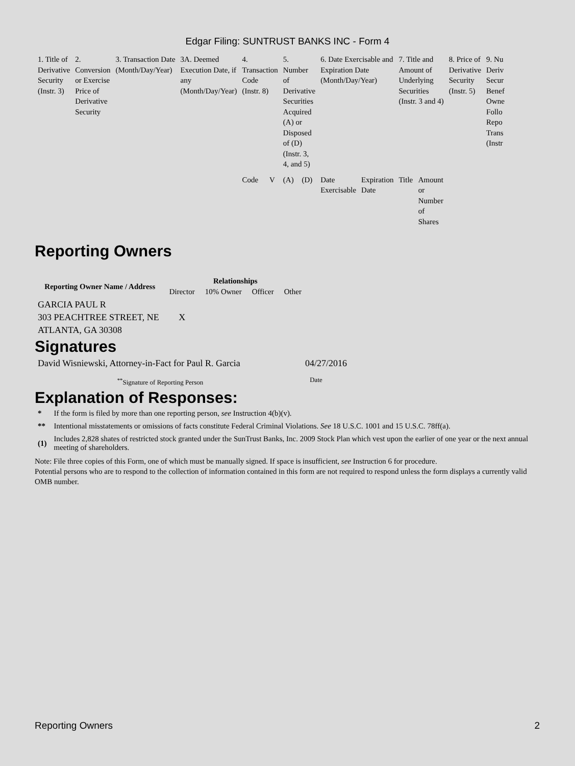Edgar Filing: SUNTRUST BANKS INC - Form 4
| 1. Title of Derivative Security (Instr. 3) | 2. Conversion or Exercise Price of Derivative Security | 3. Transaction Date (Month/Day/Year) | 3A. Deemed Execution Date, if any (Month/Day/Year) | 4. Transaction Code (Instr. 8) | | 5. Number of Derivative Securities Acquired (A) or Disposed of (D) (Instr. 3, 4, and 5) | | 6. Date Exercisable and Expiration Date (Month/Day/Year) | | 7. Title and Amount of Underlying Securities (Instr. 3 and 4) | | 8. Price of Derivative Security (Instr. 5) | 9. Nu Deriv Secur Benef Owne Follo Repo Trans (Instr |
| | | | | Code | V | (A) | (D) | Date Exercisable | Expiration Date | Title | Amount or Number of Shares | | |
Reporting Owners
| Reporting Owner Name / Address | Relationships | | | |
| --- | --- | --- | --- | --- |
| | Director | 10% Owner | Officer | Other |
| GARCIA PAUL R 303 PEACHTREE STREET, NE ATLANTA, GA 30308 | X | | | |
Signatures
| David Wisniewski, Attorney-in-Fact for Paul R. Garcia | 04/27/2016 |
| <sup>**</sup> Signature of Reporting Person | Date |
Explanation of Responses:
| * | If the form is filed by more than one reporting person, see Instruction 4(b)(v). |
| ** | Intentional misstatements or omissions of facts constitute Federal Criminal Violations. See 18 U.S.C. 1001 and 15 U.S.C. 78ff(a). |
| (1) | Includes 2,828 shates of restricted stock granted under the SunTrust Banks, Inc. 2009 Stock Plan which vest upon the earlier of one year or the next annual meeting of shareholders. |
Note: File three copies of this Form, one of which must be manually signed. If space is insufficient, see Instruction 6 for procedure.
Potential persons who are to respond to the collection of information contained in this form are not required to respond unless the form displays a currently valid OMB number.
Reporting Owners 2